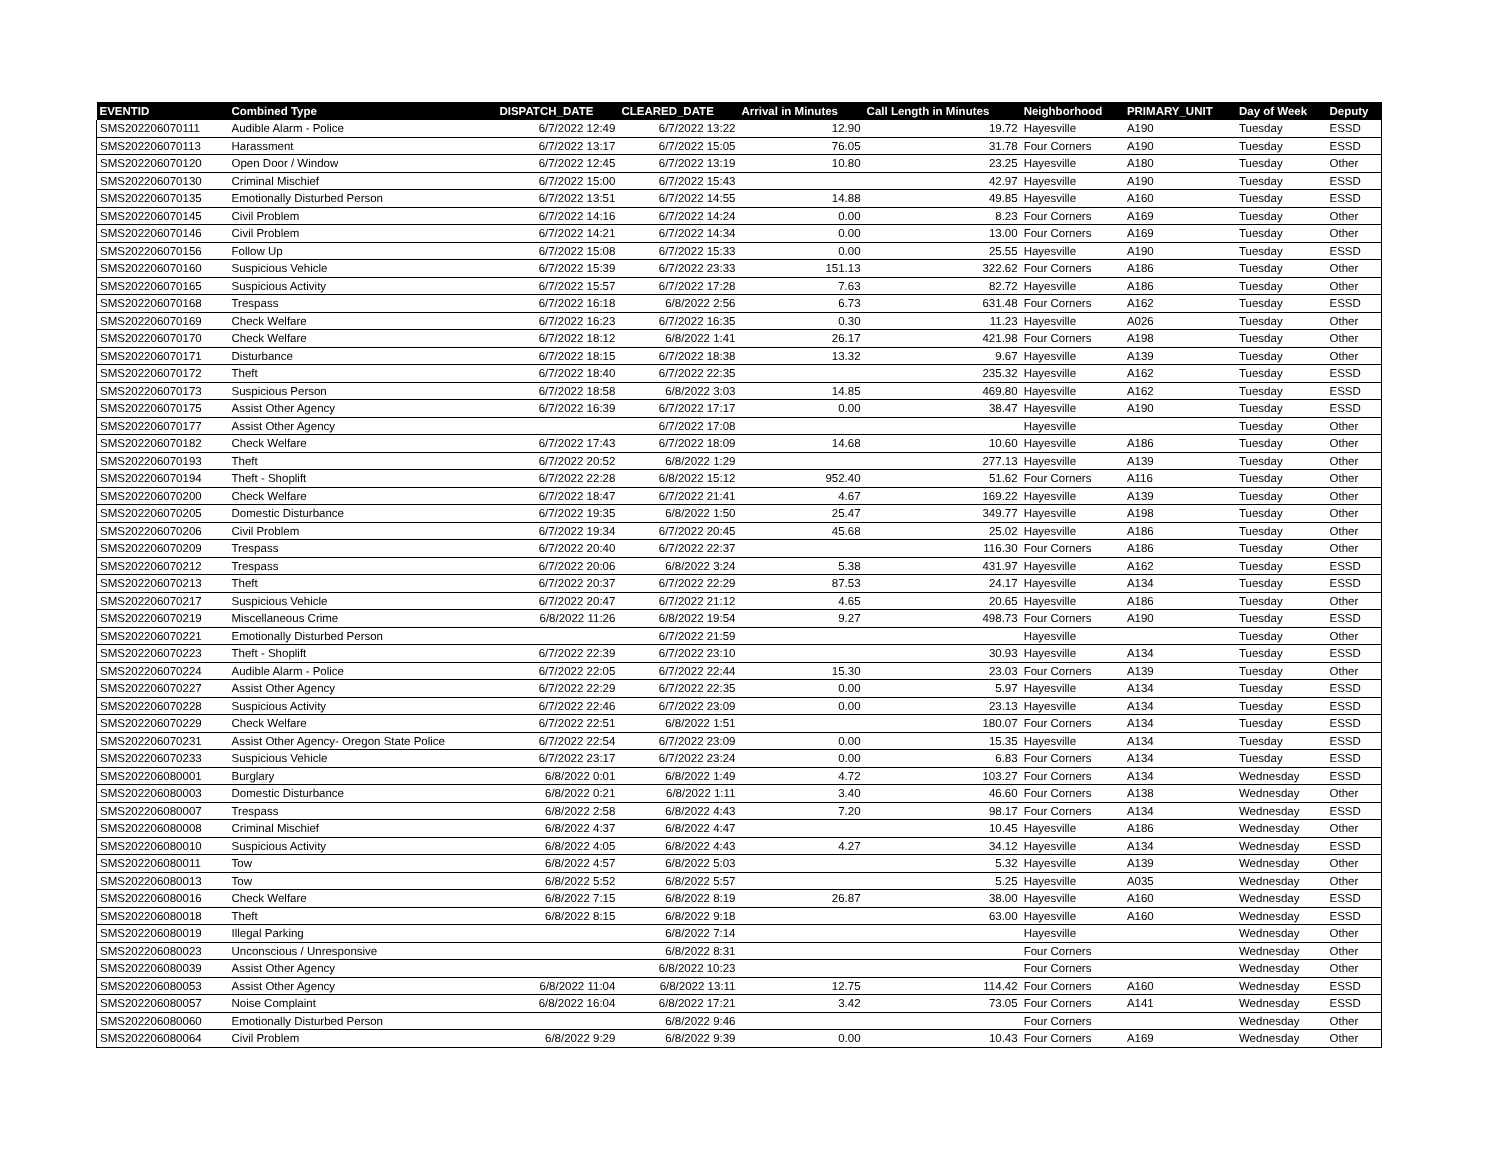| EVENTID | Combined Type | DISPATCH_DATE | CLEARED_DATE | Arrival in Minutes | Call Length in Minutes | Neighborhood | PRIMARY_UNIT | Day of Week | Deputy |
| --- | --- | --- | --- | --- | --- | --- | --- | --- | --- |
| SMS202206070111 | Audible Alarm - Police | 6/7/2022 12:49 | 6/7/2022 13:22 | 12.90 | 19.72 | Hayesville | A190 | Tuesday | ESSD |
| SMS202206070113 | Harassment | 6/7/2022 13:17 | 6/7/2022 15:05 | 76.05 | 31.78 | Four Corners | A190 | Tuesday | ESSD |
| SMS202206070120 | Open Door / Window | 6/7/2022 12:45 | 6/7/2022 13:19 | 10.80 | 23.25 | Hayesville | A180 | Tuesday | Other |
| SMS202206070130 | Criminal Mischief | 6/7/2022 15:00 | 6/7/2022 15:43 | | 42.97 | Hayesville | A190 | Tuesday | ESSD |
| SMS202206070135 | Emotionally Disturbed Person | 6/7/2022 13:51 | 6/7/2022 14:55 | 14.88 | 49.85 | Hayesville | A160 | Tuesday | ESSD |
| SMS202206070145 | Civil Problem | 6/7/2022 14:16 | 6/7/2022 14:24 | 0.00 | 8.23 | Four Corners | A169 | Tuesday | Other |
| SMS202206070146 | Civil Problem | 6/7/2022 14:21 | 6/7/2022 14:34 | 0.00 | 13.00 | Four Corners | A169 | Tuesday | Other |
| SMS202206070156 | Follow Up | 6/7/2022 15:08 | 6/7/2022 15:33 | 0.00 | 25.55 | Hayesville | A190 | Tuesday | ESSD |
| SMS202206070160 | Suspicious Vehicle | 6/7/2022 15:39 | 6/7/2022 23:33 | 151.13 | 322.62 | Four Corners | A186 | Tuesday | Other |
| SMS202206070165 | Suspicious Activity | 6/7/2022 15:57 | 6/7/2022 17:28 | 7.63 | 82.72 | Hayesville | A186 | Tuesday | Other |
| SMS202206070168 | Trespass | 6/7/2022 16:18 | 6/8/2022 2:56 | 6.73 | 631.48 | Four Corners | A162 | Tuesday | ESSD |
| SMS202206070169 | Check Welfare | 6/7/2022 16:23 | 6/7/2022 16:35 | 0.30 | 11.23 | Hayesville | A026 | Tuesday | Other |
| SMS202206070170 | Check Welfare | 6/7/2022 18:12 | 6/8/2022 1:41 | 26.17 | 421.98 | Four Corners | A198 | Tuesday | Other |
| SMS202206070171 | Disturbance | 6/7/2022 18:15 | 6/7/2022 18:38 | 13.32 | 9.67 | Hayesville | A139 | Tuesday | Other |
| SMS202206070172 | Theft | 6/7/2022 18:40 | 6/7/2022 22:35 | | 235.32 | Hayesville | A162 | Tuesday | ESSD |
| SMS202206070173 | Suspicious Person | 6/7/2022 18:58 | 6/8/2022 3:03 | 14.85 | 469.80 | Hayesville | A162 | Tuesday | ESSD |
| SMS202206070175 | Assist Other Agency | 6/7/2022 16:39 | 6/7/2022 17:17 | 0.00 | 38.47 | Hayesville | A190 | Tuesday | ESSD |
| SMS202206070177 | Assist Other Agency | | 6/7/2022 17:08 | | | Hayesville | | Tuesday | Other |
| SMS202206070182 | Check Welfare | 6/7/2022 17:43 | 6/7/2022 18:09 | 14.68 | 10.60 | Hayesville | A186 | Tuesday | Other |
| SMS202206070193 | Theft | 6/7/2022 20:52 | 6/8/2022 1:29 | | 277.13 | Hayesville | A139 | Tuesday | Other |
| SMS202206070194 | Theft - Shoplift | 6/7/2022 22:28 | 6/8/2022 15:12 | 952.40 | 51.62 | Four Corners | A116 | Tuesday | Other |
| SMS202206070200 | Check Welfare | 6/7/2022 18:47 | 6/7/2022 21:41 | 4.67 | 169.22 | Hayesville | A139 | Tuesday | Other |
| SMS202206070205 | Domestic Disturbance | 6/7/2022 19:35 | 6/8/2022 1:50 | 25.47 | 349.77 | Hayesville | A198 | Tuesday | Other |
| SMS202206070206 | Civil Problem | 6/7/2022 19:34 | 6/7/2022 20:45 | 45.68 | 25.02 | Hayesville | A186 | Tuesday | Other |
| SMS202206070209 | Trespass | 6/7/2022 20:40 | 6/7/2022 22:37 | | 116.30 | Four Corners | A186 | Tuesday | Other |
| SMS202206070212 | Trespass | 6/7/2022 20:06 | 6/8/2022 3:24 | 5.38 | 431.97 | Hayesville | A162 | Tuesday | ESSD |
| SMS202206070213 | Theft | 6/7/2022 20:37 | 6/7/2022 22:29 | 87.53 | 24.17 | Hayesville | A134 | Tuesday | ESSD |
| SMS202206070217 | Suspicious Vehicle | 6/7/2022 20:47 | 6/7/2022 21:12 | 4.65 | 20.65 | Hayesville | A186 | Tuesday | Other |
| SMS202206070219 | Miscellaneous Crime | 6/8/2022 11:26 | 6/8/2022 19:54 | 9.27 | 498.73 | Four Corners | A190 | Tuesday | ESSD |
| SMS202206070221 | Emotionally Disturbed Person | | 6/7/2022 21:59 | | | Hayesville | | Tuesday | Other |
| SMS202206070223 | Theft - Shoplift | 6/7/2022 22:39 | 6/7/2022 23:10 | | 30.93 | Hayesville | A134 | Tuesday | ESSD |
| SMS202206070224 | Audible Alarm - Police | 6/7/2022 22:05 | 6/7/2022 22:44 | 15.30 | 23.03 | Four Corners | A139 | Tuesday | Other |
| SMS202206070227 | Assist Other Agency | 6/7/2022 22:29 | 6/7/2022 22:35 | 0.00 | 5.97 | Hayesville | A134 | Tuesday | ESSD |
| SMS202206070228 | Suspicious Activity | 6/7/2022 22:46 | 6/7/2022 23:09 | 0.00 | 23.13 | Hayesville | A134 | Tuesday | ESSD |
| SMS202206070229 | Check Welfare | 6/7/2022 22:51 | 6/8/2022 1:51 | | 180.07 | Four Corners | A134 | Tuesday | ESSD |
| SMS202206070231 | Assist Other Agency- Oregon State Police | 6/7/2022 22:54 | 6/7/2022 23:09 | 0.00 | 15.35 | Hayesville | A134 | Tuesday | ESSD |
| SMS202206070233 | Suspicious Vehicle | 6/7/2022 23:17 | 6/7/2022 23:24 | 0.00 | 6.83 | Four Corners | A134 | Tuesday | ESSD |
| SMS202206080001 | Burglary | 6/8/2022 0:01 | 6/8/2022 1:49 | 4.72 | 103.27 | Four Corners | A134 | Wednesday | ESSD |
| SMS202206080003 | Domestic Disturbance | 6/8/2022 0:21 | 6/8/2022 1:11 | 3.40 | 46.60 | Four Corners | A138 | Wednesday | Other |
| SMS202206080007 | Trespass | 6/8/2022 2:58 | 6/8/2022 4:43 | 7.20 | 98.17 | Four Corners | A134 | Wednesday | ESSD |
| SMS202206080008 | Criminal Mischief | 6/8/2022 4:37 | 6/8/2022 4:47 | | 10.45 | Hayesville | A186 | Wednesday | Other |
| SMS202206080010 | Suspicious Activity | 6/8/2022 4:05 | 6/8/2022 4:43 | 4.27 | 34.12 | Hayesville | A134 | Wednesday | ESSD |
| SMS202206080011 | Tow | 6/8/2022 4:57 | 6/8/2022 5:03 | | 5.32 | Hayesville | A139 | Wednesday | Other |
| SMS202206080013 | Tow | 6/8/2022 5:52 | 6/8/2022 5:57 | | 5.25 | Hayesville | A035 | Wednesday | Other |
| SMS202206080016 | Check Welfare | 6/8/2022 7:15 | 6/8/2022 8:19 | 26.87 | 38.00 | Hayesville | A160 | Wednesday | ESSD |
| SMS202206080018 | Theft | 6/8/2022 8:15 | 6/8/2022 9:18 | | 63.00 | Hayesville | A160 | Wednesday | ESSD |
| SMS202206080019 | Illegal Parking | | 6/8/2022 7:14 | | | Hayesville | | Wednesday | Other |
| SMS202206080023 | Unconscious / Unresponsive | | 6/8/2022 8:31 | | | Four Corners | | Wednesday | Other |
| SMS202206080039 | Assist Other Agency | | 6/8/2022 10:23 | | | Four Corners | | Wednesday | Other |
| SMS202206080053 | Assist Other Agency | 6/8/2022 11:04 | 6/8/2022 13:11 | 12.75 | 114.42 | Four Corners | A160 | Wednesday | ESSD |
| SMS202206080057 | Noise Complaint | 6/8/2022 16:04 | 6/8/2022 17:21 | 3.42 | 73.05 | Four Corners | A141 | Wednesday | ESSD |
| SMS202206080060 | Emotionally Disturbed Person | | 6/8/2022 9:46 | | | Four Corners | | Wednesday | Other |
| SMS202206080064 | Civil Problem | 6/8/2022 9:29 | 6/8/2022 9:39 | 0.00 | 10.43 | Four Corners | A169 | Wednesday | Other |